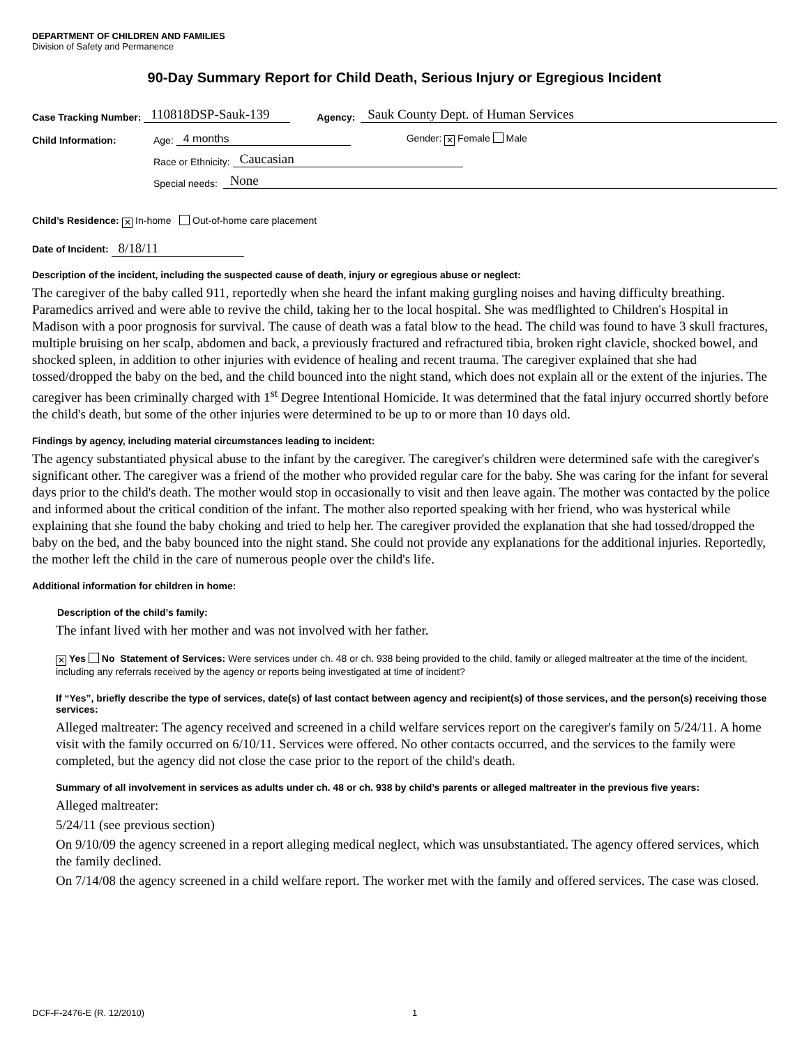DEPARTMENT OF CHILDREN AND FAMILIES
Division of Safety and Permanence
90-Day Summary Report for Child Death, Serious Injury or Egregious Incident
Case Tracking Number: 110818DSP-Sauk-139 Agency: Sauk County Dept. of Human Services
Child Information: Age: 4 months Gender: ✕ Female Male
Race or Ethnicity: Caucasian
Special needs: None
Child’s Residence: ✕ In-home Out-of-home care placement
Date of Incident: 8/18/11
Description of the incident, including the suspected cause of death, injury or egregious abuse or neglect:
The caregiver of the baby called 911, reportedly when she heard the infant making gurgling noises and having difficulty breathing. Paramedics arrived and were able to revive the child, taking her to the local hospital. She was medflighted to Children's Hospital in Madison with a poor prognosis for survival. The cause of death was a fatal blow to the head. The child was found to have 3 skull fractures, multiple bruising on her scalp, abdomen and back, a previously fractured and refractured tibia, broken right clavicle, shocked bowel, and shocked spleen, in addition to other injuries with evidence of healing and recent trauma. The caregiver explained that she had tossed/dropped the baby on the bed, and the child bounced into the night stand, which does not explain all or the extent of the injuries. The caregiver has been criminally charged with 1<sup>st</sup> Degree Intentional Homicide. It was determined that the fatal injury occurred shortly before the child's death, but some of the other injuries were determined to be up to or more than 10 days old.
Findings by agency, including material circumstances leading to incident:
The agency substantiated physical abuse to the infant by the caregiver. The caregiver's children were determined safe with the caregiver's significant other. The caregiver was a friend of the mother who provided regular care for the baby. She was caring for the infant for several days prior to the child's death. The mother would stop in occasionally to visit and then leave again. The mother was contacted by the police and informed about the critical condition of the infant. The mother also reported speaking with her friend, who was hysterical while explaining that she found the baby choking and tried to help her. The caregiver provided the explanation that she had tossed/dropped the baby on the bed, and the baby bounced into the night stand. She could not provide any explanations for the additional injuries. Reportedly, the mother left the child in the care of numerous people over the child's life.
Additional information for children in home:
Description of the child’s family:
The infant lived with her mother and was not involved with her father.
✕ Yes No Statement of Services: Were services under ch. 48 or ch. 938 being provided to the child, family or alleged maltreater at the time of the incident, including any referrals received by the agency or reports being investigated at time of incident?
If “Yes”, briefly describe the type of services, date(s) of last contact between agency and recipient(s) of those services, and the person(s) receiving those services:
Alleged maltreater: The agency received and screened in a child welfare services report on the caregiver's family on 5/24/11. A home visit with the family occurred on 6/10/11. Services were offered. No other contacts occurred, and the services to the family were completed, but the agency did not close the case prior to the report of the child's death.
Summary of all involvement in services as adults under ch. 48 or ch. 938 by child’s parents or alleged maltreater in the previous five years:
Alleged maltreater:
5/24/11 (see previous section)
On 9/10/09 the agency screened in a report alleging medical neglect, which was unsubstantiated. The agency offered services, which the family declined.
On 7/14/08 the agency screened in a child welfare report. The worker met with the family and offered services. The case was closed.
DCF-F-2476-E (R. 12/2010) 1